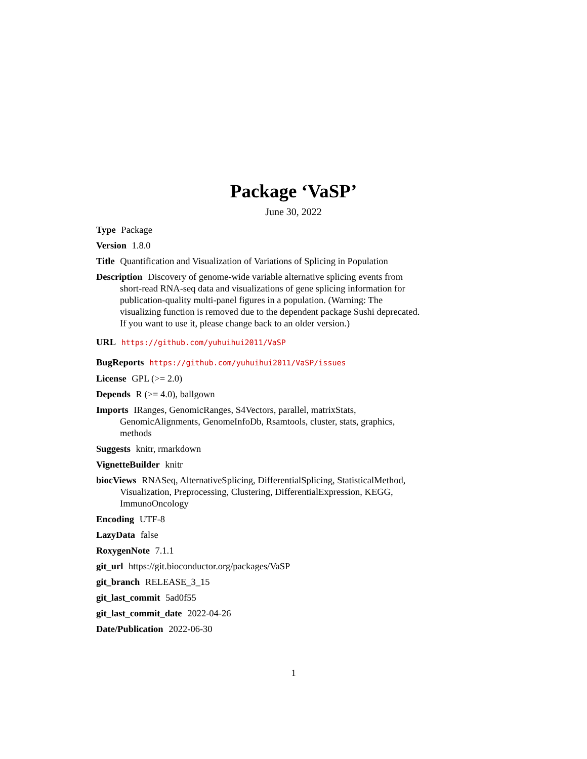Package ‘VaSP’
June 30, 2022
Type Package
Version 1.8.0
Title Quantification and Visualization of Variations of Splicing in Population
Description Discovery of genome-wide variable alternative splicing events from short-read RNA-seq data and visualizations of gene splicing information for publication-quality multi-panel figures in a population. (Warning: The visualizing function is removed due to the dependent package Sushi deprecated. If you want to use it, please change back to an older version.)
URL https://github.com/yuhuihui2011/VaSP
BugReports https://github.com/yuhuihui2011/VaSP/issues
License GPL (>= 2.0)
Depends R (>= 4.0), ballgown
Imports IRanges, GenomicRanges, S4Vectors, parallel, matrixStats, GenomicAlignments, GenomeInfoDb, Rsamtools, cluster, stats, graphics, methods
Suggests knitr, rmarkdown
VignetteBuilder knitr
biocViews RNASeq, AlternativeSplicing, DifferentialSplicing, StatisticalMethod, Visualization, Preprocessing, Clustering, DifferentialExpression, KEGG, ImmunoOncology
Encoding UTF-8
LazyData false
RoxygenNote 7.1.1
git_url https://git.bioconductor.org/packages/VaSP
git_branch RELEASE_3_15
git_last_commit 5ad0f55
git_last_commit_date 2022-04-26
Date/Publication 2022-06-30
1